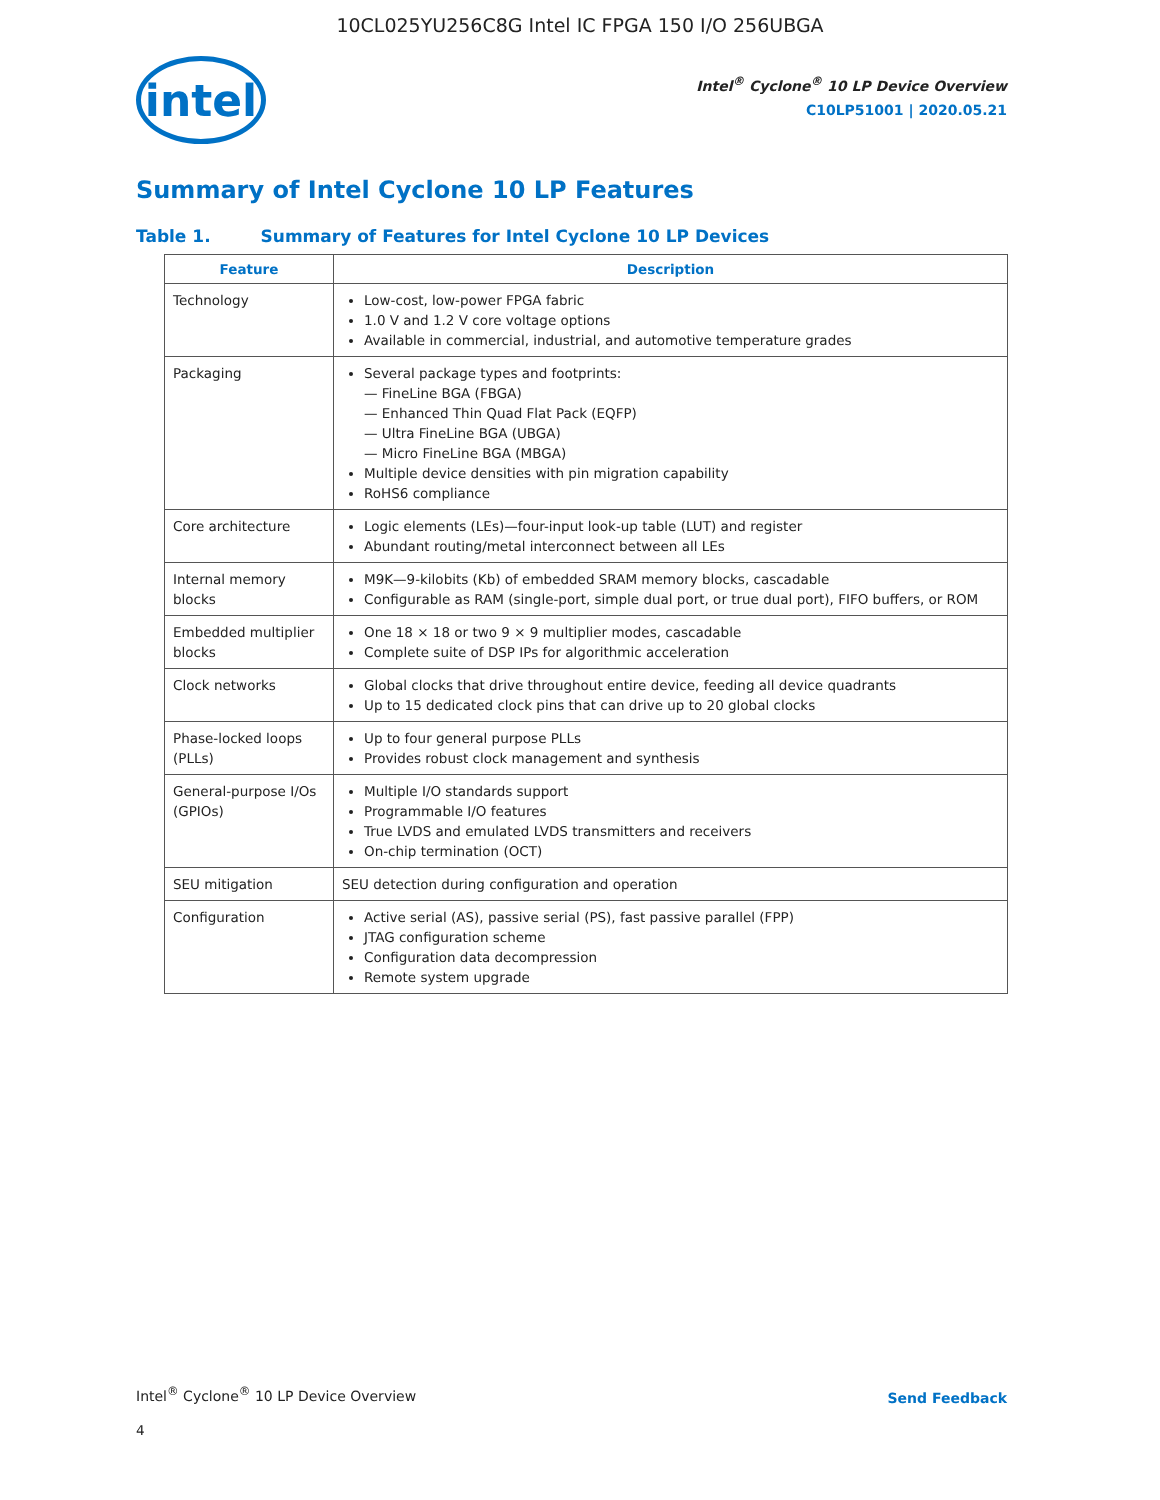10CL025YU256C8G Intel IC FPGA 150 I/O 256UBGA
intel
Intel<sup>®</sup> Cyclone<sup>®</sup> 10 LP Device Overview
C10LP51001 | 2020.05.21
Summary of Intel Cyclone 10 LP Features
Table 1. Summary of Features for Intel Cyclone 10 LP Devices
| Feature | Description |
| --- | --- |
| Technology | Low-cost, low-power FPGA fabric 1.0 V and 1.2 V core voltage options Available in commercial, industrial, and automotive temperature grades |
| Packaging | Several package types and footprints: — FineLine BGA (FBGA) — Enhanced Thin Quad Flat Pack (EQFP) — Ultra FineLine BGA (UBGA) — Micro FineLine BGA (MBGA) Multiple device densities with pin migration capability RoHS6 compliance |
| Core architecture | Logic elements (LEs)—four-input look-up table (LUT) and register Abundant routing/metal interconnect between all LEs |
| Internal memory blocks | M9K—9-kilobits (Kb) of embedded SRAM memory blocks, cascadable Configurable as RAM (single-port, simple dual port, or true dual port), FIFO buffers, or ROM |
| Embedded multiplier blocks | One 18 × 18 or two 9 × 9 multiplier modes, cascadable Complete suite of DSP IPs for algorithmic acceleration |
| Clock networks | Global clocks that drive throughout entire device, feeding all device quadrants Up to 15 dedicated clock pins that can drive up to 20 global clocks |
| Phase-locked loops (PLLs) | Up to four general purpose PLLs Provides robust clock management and synthesis |
| General-purpose I/Os (GPIOs) | Multiple I/O standards support Programmable I/O features True LVDS and emulated LVDS transmitters and receivers On-chip termination (OCT) |
| SEU mitigation | SEU detection during configuration and operation |
| Configuration | Active serial (AS), passive serial (PS), fast passive parallel (FPP) JTAG configuration scheme Configuration data decompression Remote system upgrade |
Intel<sup>®</sup> Cyclone<sup>®</sup> 10 LP Device Overview
Send Feedback
4